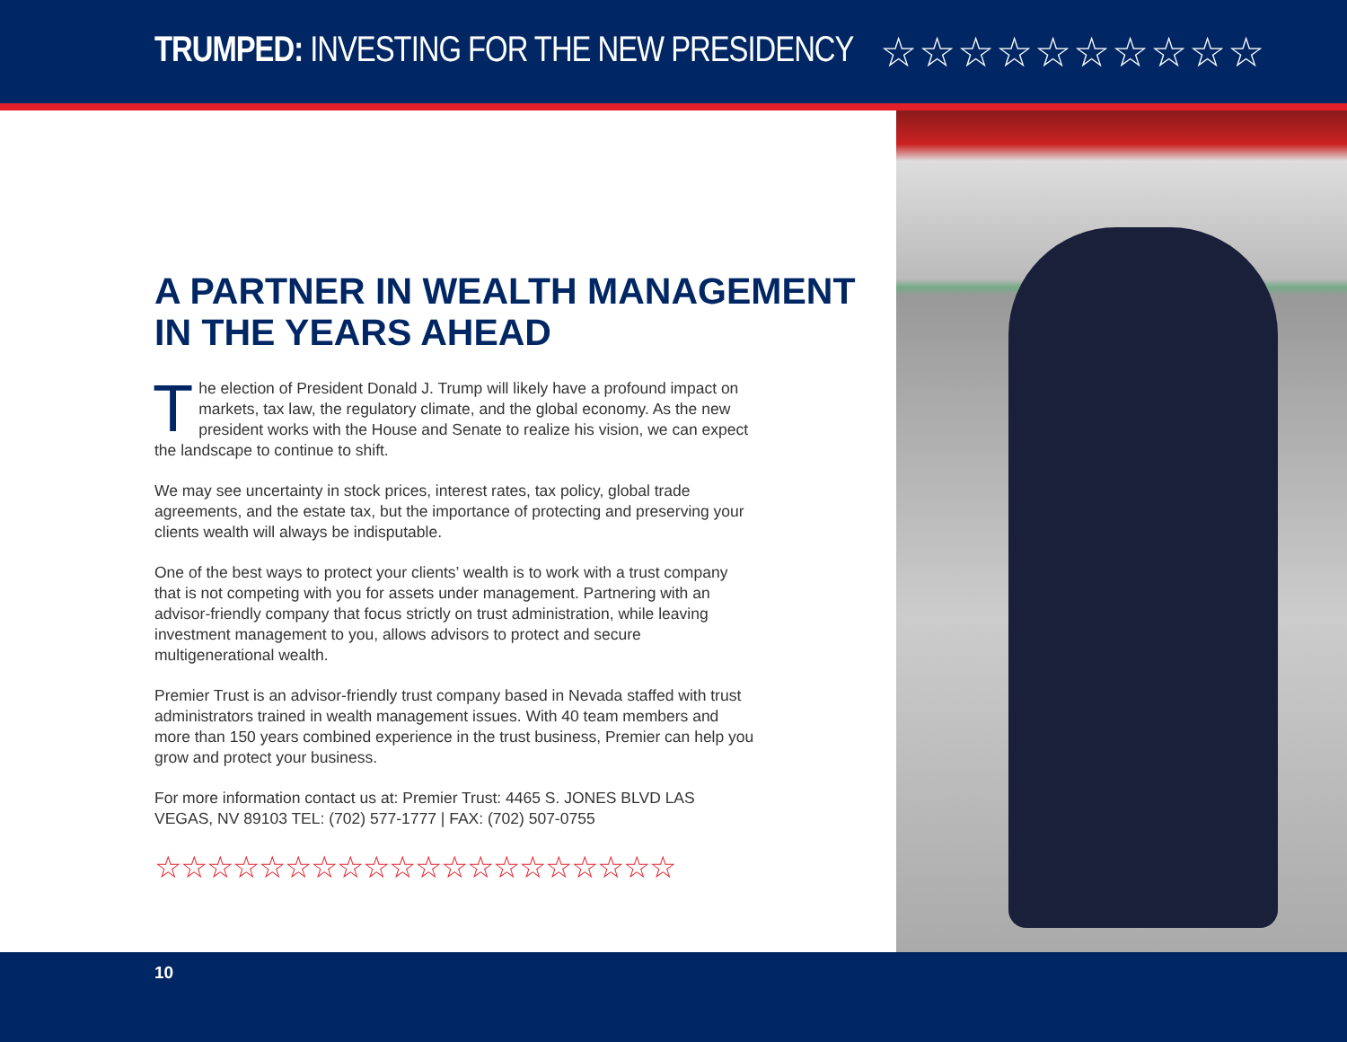TRUMPED: INVESTING FOR THE NEW PRESIDENCY
☆☆☆☆☆☆☆☆☆☆
A PARTNER IN WEALTH MANAGEMENT IN THE YEARS AHEAD
The election of President Donald J. Trump will likely have a profound impact on markets, tax law, the regulatory climate, and the global economy. As the new president works with the House and Senate to realize his vision, we can expect the landscape to continue to shift.
We may see uncertainty in stock prices, interest rates, tax policy, global trade agreements, and the estate tax, but the importance of protecting and preserving your clients wealth will always be indisputable.
One of the best ways to protect your clients’ wealth is to work with a trust company that is not competing with you for assets under management. Partnering with an advisor-friendly company that focus strictly on trust administration, while leaving investment management to you, allows advisors to protect and secure multigenerational wealth.
Premier Trust is an advisor-friendly trust company based in Nevada staffed with trust administrators trained in wealth management issues. With 40 team members and more than 150 years combined experience in the trust business, Premier can help you grow and protect your business.
For more information contact us at: Premier Trust: 4465 S. JONES BLVD LAS VEGAS, NV 89103 TEL: (702) 577-1777 | FAX: (702) 507-0755
☆☆☆☆☆☆☆☆☆☆☆☆☆☆☆☆☆☆☆☆
10